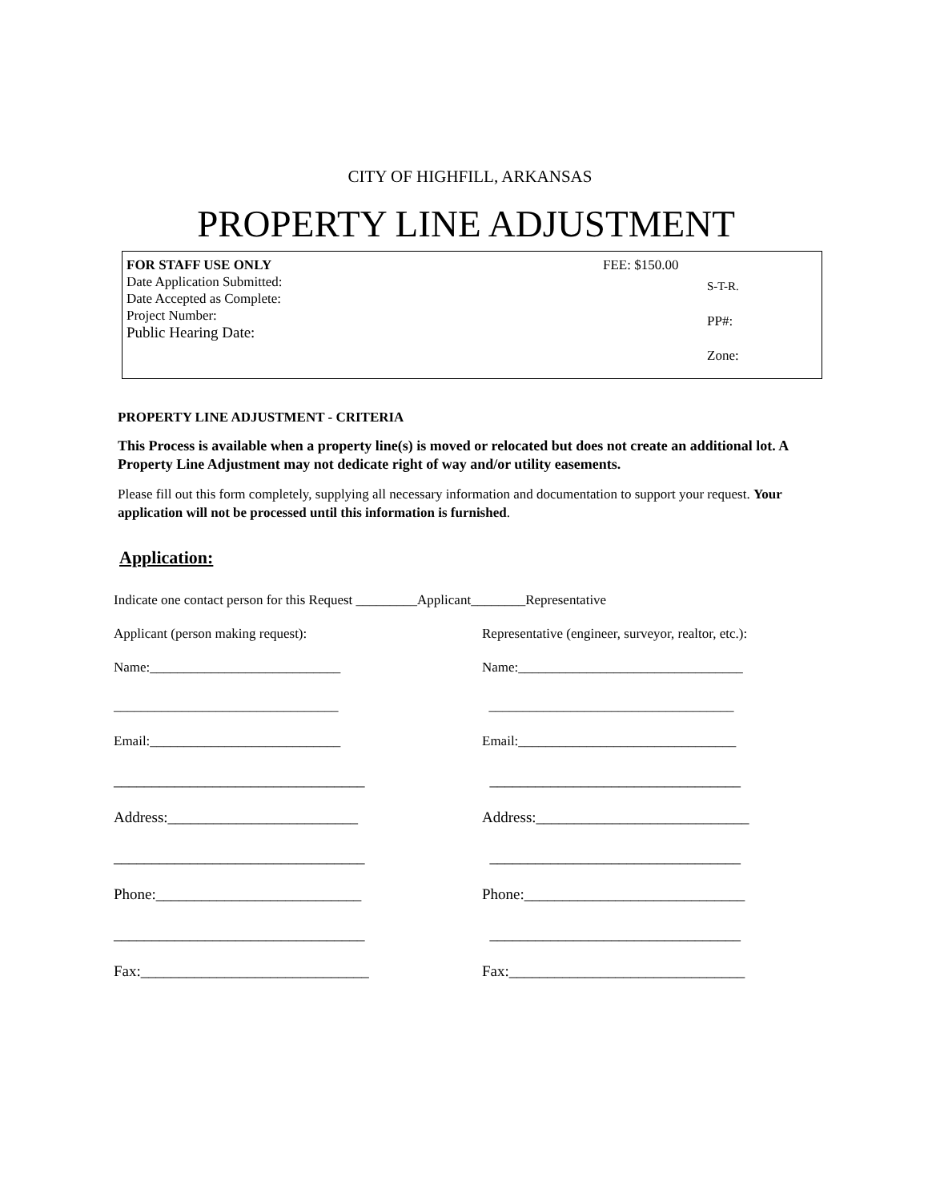CITY OF HIGHFILL, ARKANSAS
PROPERTY LINE ADJUSTMENT
FOR STAFF USE ONLY
Date Application Submitted:
Date Accepted as Complete:
Project Number:
Public Hearing Date:
FEE: $150.00
S-T-R.
PP#:
Zone:
PROPERTY LINE ADJUSTMENT - CRITERIA
This Process is available when a property line(s) is moved or relocated but does not create an additional lot. A Property Line Adjustment may not dedicate right of way and/or utility easements.
Please fill out this form completely, supplying all necessary information and documentation to support your request. Your application will not be processed until this information is furnished.
Application:
Indicate one contact person for this Request _________Applicant________Representative
Applicant (person making request): Representative (engineer, surveyor, realtor, etc.):
Name:____________________________ Name:_________________________________
_________________________________ ____________________________________
Email:____________________________ Email:________________________________
_________________________________ _________________________________
Address:_________________________ Address:____________________________
_________________________________ _________________________________
Phone:___________________________ Phone:_____________________________
_________________________________ _________________________________
Fax:______________________________ Fax:_______________________________